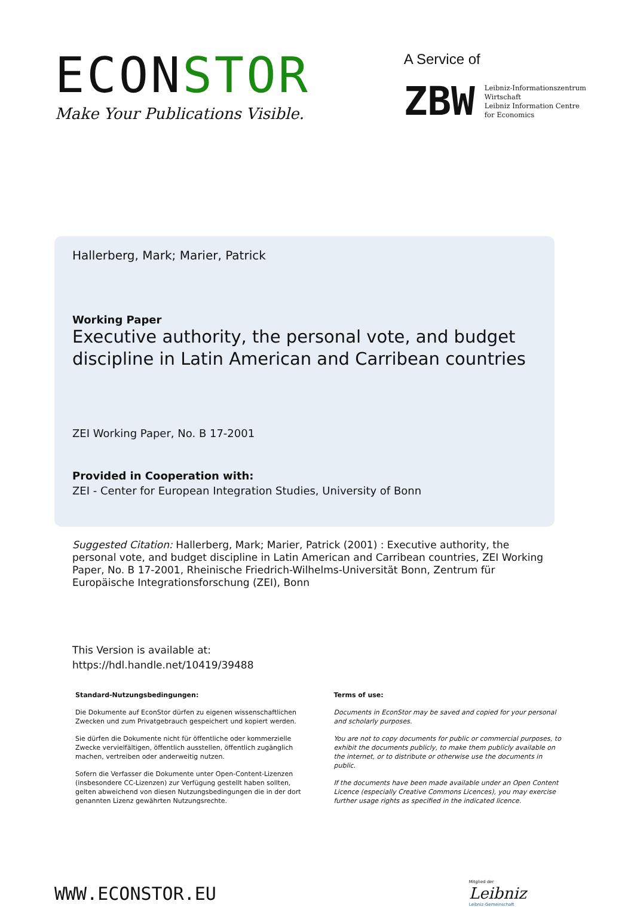ECONSTOR
Make Your Publications Visible.
A Service of
ZBW
Leibniz-Informationszentrum
Wirtschaft
Leibniz Information Centre
for Economics
Hallerberg, Mark; Marier, Patrick
Working Paper
Executive authority, the personal vote, and budget discipline in Latin American and Carribean countries
ZEI Working Paper, No. B 17-2001
Provided in Cooperation with:
ZEI - Center for European Integration Studies, University of Bonn
Suggested Citation: Hallerberg, Mark; Marier, Patrick (2001) : Executive authority, the personal vote, and budget discipline in Latin American and Carribean countries, ZEI Working Paper, No. B 17-2001, Rheinische Friedrich-Wilhelms-Universität Bonn, Zentrum für Europäische Integrationsforschung (ZEI), Bonn
This Version is available at:
https://hdl.handle.net/10419/39488
Standard-Nutzungsbedingungen:
Die Dokumente auf EconStor dürfen zu eigenen wissenschaftlichen Zwecken und zum Privatgebrauch gespeichert und kopiert werden.
Sie dürfen die Dokumente nicht für öffentliche oder kommerzielle Zwecke vervielfältigen, öffentlich ausstellen, öffentlich zugänglich machen, vertreiben oder anderweitig nutzen.
Sofern die Verfasser die Dokumente unter Open-Content-Lizenzen (insbesondere CC-Lizenzen) zur Verfügung gestellt haben sollten, gelten abweichend von diesen Nutzungsbedingungen die in der dort genannten Lizenz gewährten Nutzungsrechte.
Terms of use:
Documents in EconStor may be saved and copied for your personal and scholarly purposes.
You are not to copy documents for public or commercial purposes, to exhibit the documents publicly, to make them publicly available on the internet, or to distribute or otherwise use the documents in public.
If the documents have been made available under an Open Content Licence (especially Creative Commons Licences), you may exercise further usage rights as specified in the indicated licence.
WWW.ECONSTOR.EU
Mitglied der
Leibniz
Leibniz-Gemeinschaft